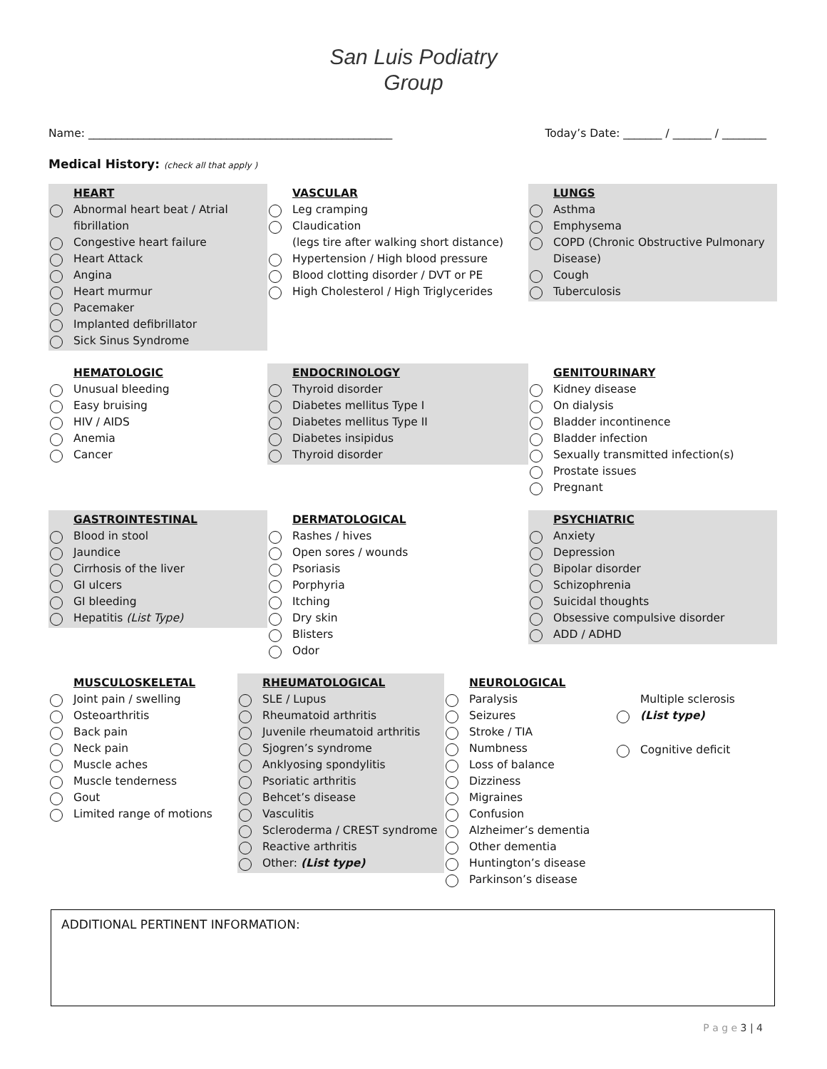San Luis Podiatry
Group
Name: _______________________________________________________ Today’s Date: _______ / _______ / ________
Medical History: (check all that apply )
HEART
Abnormal heart beat / Atrial fibrillation
Congestive heart failure
Heart Attack
Angina
Heart murmur
Pacemaker
Implanted defibrillator
Sick Sinus Syndrome
VASCULAR
Leg cramping
Claudication
(legs tire after walking short distance)
Hypertension / High blood pressure
Blood clotting disorder / DVT or PE
High Cholesterol / High Triglycerides
LUNGS
Asthma
Emphysema
COPD (Chronic Obstructive Pulmonary Disease)
Cough
Tuberculosis
HEMATOLOGIC
Unusual bleeding
Easy bruising
HIV / AIDS
Anemia
Cancer
ENDOCRINOLOGY
Thyroid disorder
Diabetes mellitus Type I
Diabetes mellitus Type II
Diabetes insipidus
Thyroid disorder
GENITOURINARY
Kidney disease
On dialysis
Bladder incontinence
Bladder infection
Sexually transmitted infection(s)
Prostate issues
Pregnant
GASTROINTESTINAL
Blood in stool
Jaundice
Cirrhosis of the liver
GI ulcers
GI bleeding
Hepatitis (List Type)
DERMATOLOGICAL
Rashes / hives
Open sores / wounds
Psoriasis
Porphyria
Itching
Dry skin
Blisters
Odor
PSYCHIATRIC
Anxiety
Depression
Bipolar disorder
Schizophrenia
Suicidal thoughts
Obsessive compulsive disorder
ADD / ADHD
MUSCULOSKELETAL
Joint pain / swelling
Osteoarthritis
Back pain
Neck pain
Muscle aches
Muscle tenderness
Gout
Limited range of motions
RHEUMATOLOGICAL
SLE / Lupus
Rheumatoid arthritis
Juvenile rheumatoid arthritis
Sjogren’s syndrome
Anklyosing spondylitis
Psoriatic arthritis
Behcet’s disease
Vasculitis
Scleroderma / CREST syndrome
Reactive arthritis
Other: (List type)
NEUROLOGICAL
Paralysis
Seizures
Stroke / TIA
Numbness
Loss of balance
Dizziness
Migraines
Confusion
Alzheimer’s dementia
Other dementia
Huntington’s disease
Parkinson’s disease
Multiple sclerosis
(List type)
Cognitive deficit
ADDITIONAL PERTINENT INFORMATION:
P a g e 3 | 4